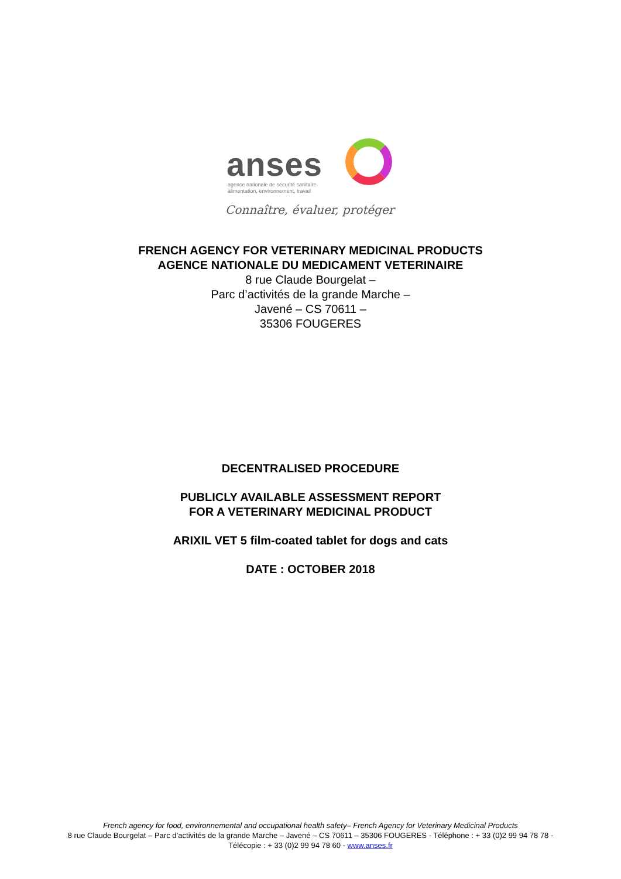anses
agence nationale de sécurité sanitaire
alimentation, environnement, travail
Connaître, évaluer, protéger
FRENCH AGENCY FOR VETERINARY MEDICINAL PRODUCTS
AGENCE NATIONALE DU MEDICAMENT VETERINAIRE
8 rue Claude Bourgelat –
Parc d’activités de la grande Marche –
Javené – CS 70611 –
35306 FOUGERES
DECENTRALISED PROCEDURE
PUBLICLY AVAILABLE ASSESSMENT REPORT
FOR A VETERINARY MEDICINAL PRODUCT
ARIXIL VET 5 film-coated tablet for dogs and cats
DATE : OCTOBER 2018
French agency for food, environnemental and occupational health safety– French Agency for Veterinary Medicinal Products
8 rue Claude Bourgelat – Parc d’activités de la grande Marche – Javené – CS 70611 – 35306 FOUGERES - Téléphone : + 33 (0)2 99 94 78 78 -
Télécopie : + 33 (0)2 99 94 78 60 - www.anses.fr